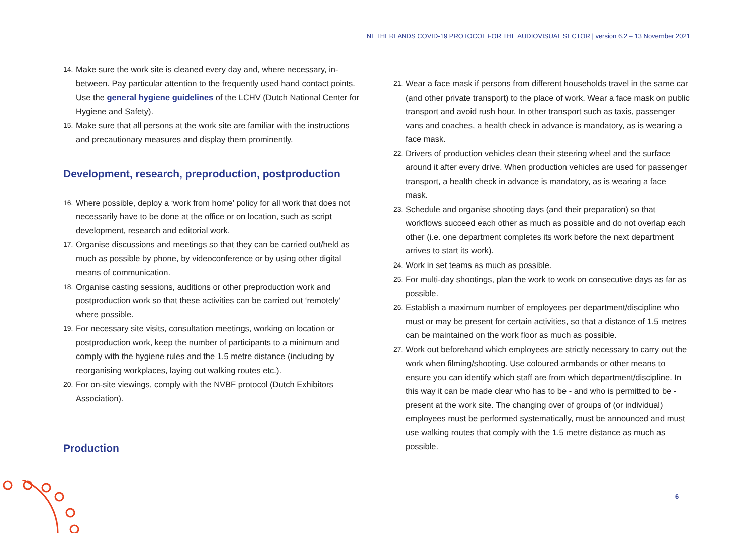NETHERLANDS COVID-19 PROTOCOL FOR THE AUDIOVISUAL SECTOR | version 6.2 – 13 November 2021
14.
Make sure the work site is cleaned every day and, where necessary, in-between. Pay particular attention to the frequently used hand contact points. Use the general hygiene guidelines of the LCHV (Dutch National Center for Hygiene and Safety).
15.
Make sure that all persons at the work site are familiar with the instructions and precautionary measures and display them prominently.
Development, research, preproduction, postproduction
16.
Where possible, deploy a ‘work from home’ policy for all work that does not necessarily have to be done at the office or on location, such as script development, research and editorial work.
17.
Organise discussions and meetings so that they can be carried out/held as much as possible by phone, by videoconference or by using other digital means of communication.
18.
Organise casting sessions, auditions or other preproduction work and postproduction work so that these activities can be carried out ‘remotely’ where possible.
19.
For necessary site visits, consultation meetings, working on location or postproduction work, keep the number of participants to a minimum and comply with the hygiene rules and the 1.5 metre distance (including by reorganising workplaces, laying out walking routes etc.).
20.
For on-site viewings, comply with the NVBF protocol (Dutch Exhibitors Association).
Production
21.
Wear a face mask if persons from different households travel in the same car (and other private transport) to the place of work. Wear a face mask on public transport and avoid rush hour. In other transport such as taxis, passenger vans and coaches, a health check in advance is mandatory, as is wearing a face mask.
22.
Drivers of production vehicles clean their steering wheel and the surface around it after every drive. When production vehicles are used for passenger transport, a health check in advance is mandatory, as is wearing a face mask.
23.
Schedule and organise shooting days (and their preparation) so that workflows succeed each other as much as possible and do not overlap each other (i.e. one department completes its work before the next department arrives to start its work).
24.
Work in set teams as much as possible.
25.
For multi-day shootings, plan the work to work on consecutive days as far as possible.
26.
Establish a maximum number of employees per department/discipline who must or may be present for certain activities, so that a distance of 1.5 metres can be maintained on the work floor as much as possible.
27.
Work out beforehand which employees are strictly necessary to carry out the work when filming/shooting. Use coloured armbands or other means to ensure you can identify which staff are from which department/discipline. In this way it can be made clear who has to be - and who is permitted to be - present at the work site. The changing over of groups of (or individual) employees must be performed systematically, must be announced and must use walking routes that comply with the 1.5 metre distance as much as possible.
6